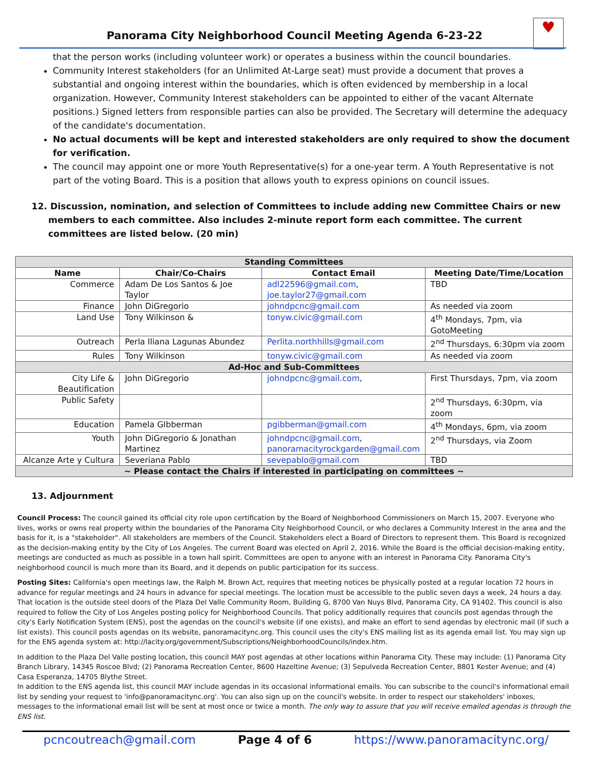Panorama City Neighborhood Council Meeting Agenda 6-23-22
♥
that the person works (including volunteer work) or operates a business within the council boundaries.
Community Interest stakeholders (for an Unlimited At-Large seat) must provide a document that proves a substantial and ongoing interest within the boundaries, which is often evidenced by membership in a local organization. However, Community Interest stakeholders can be appointed to either of the vacant Alternate positions.) Signed letters from responsible parties can also be provided. The Secretary will determine the adequacy of the candidate's documentation.
No actual documents will be kept and interested stakeholders are only required to show the document for verification.
The council may appoint one or more Youth Representative(s) for a one-year term. A Youth Representative is not part of the voting Board. This is a position that allows youth to express opinions on council issues.
12. Discussion, nomination, and selection of Committees to include adding new Committee Chairs or new members to each committee. Also includes 2-minute report form each committee. The current committees are listed below. (20 min)
| Standing Committees | | | |
| Name | Chair/Co-Chairs | Contact Email | Meeting Date/Time/Location |
| Commerce | Adam De Los Santos & Joe Taylor | adl22596@gmail.com , joe.taylor27@gmail.com | TBD |
| Finance | John DiGregorio | johndpcnc@gmail.com | As needed via zoom |
| Land Use | Tony Wilkinson & | tonyw.civic@gmail.com | 4<sup>th</sup> Mondays, 7pm, via GotoMeeting |
| Outreach | Perla Iliana Lagunas Abundez | Perlita.northhills@gmail.com | 2<sup>nd</sup> Thursdays, 6:30pm via zoom |
| Rules | Tony Wilkinson | tonyw.civic@gmail.com | As needed via zoom |
| Ad-Hoc and Sub-Committees | | | |
| City Life & Beautification | John DiGregorio | johndpcnc@gmail.com , | First Thursdays, 7pm, via zoom |
| Public Safety | | | 2<sup>nd</sup> Thursdays, 6:30pm, via zoom |
| Education | Pamela GIbberman | pgibberman@gmail.com | 4<sup>th</sup> Mondays, 6pm, via zoom |
| Youth | John DiGregorio & Jonathan Martinez | johndpcnc@gmail.com , panoramacityrockgarden@gmail.com | 2<sup>nd</sup> Thursdays, via Zoom |
| Alcanze Arte y Cultura | Severiana Pablo | sevepablo@gmail.com | TBD |
| ~ Please contact the Chairs if interested in participating on committees ~ | | | |
13. Adjournment
Council Process: The council gained its official city role upon certification by the Board of Neighborhood Commissioners on March 15, 2007. Everyone who lives, works or owns real property within the boundaries of the Panorama City Neighborhood Council, or who declares a Community Interest in the area and the basis for it, is a "stakeholder". All stakeholders are members of the Council. Stakeholders elect a Board of Directors to represent them. This Board is recognized as the decision-making entity by the City of Los Angeles. The current Board was elected on April 2, 2016. While the Board is the official decision-making entity, meetings are conducted as much as possible in a town hall spirit. Committees are open to anyone with an interest in Panorama City. Panorama City's neighborhood council is much more than its Board, and it depends on public participation for its success.
Posting Sites: California's open meetings law, the Ralph M. Brown Act, requires that meeting notices be physically posted at a regular location 72 hours in advance for regular meetings and 24 hours in advance for special meetings. The location must be accessible to the public seven days a week, 24 hours a day. That location is the outside steel doors of the Plaza Del Valle Community Room, Building G, 8700 Van Nuys Blvd, Panorama City, CA 91402. This council is also required to follow the City of Los Angeles posting policy for Neighborhood Councils. That policy additionally requires that councils post agendas through the city's Early Notification System (ENS), post the agendas on the council's website (if one exists), and make an effort to send agendas by electronic mail (if such a list exists). This council posts agendas on its website, panoramacitync.org. This council uses the city's ENS mailing list as its agenda email list. You may sign up for the ENS agenda system at: http://lacity.org/government/Subscriptions/NeighborhoodCouncils/index.htm.
In addition to the Plaza Del Valle posting location, this council MAY post agendas at other locations within Panorama City. These may include: (1) Panorama City Branch Library, 14345 Roscoe Blvd; (2) Panorama Recreation Center, 8600 Hazeltine Avenue; (3) Sepulveda Recreation Center, 8801 Kester Avenue; and (4) Casa Esperanza, 14705 Blythe Street.
In addition to the ENS agenda list, this council MAY include agendas in its occasional informational emails. You can subscribe to the council's informational email list by sending your request to 'info@panoramacitync.org'. You can also sign up on the council's website. In order to respect our stakeholders' inboxes, messages to the informational email list will be sent at most once or twice a month. The only way to assure that you will receive emailed agendas is through the ENS list.
pcncoutreach@gmail.com Page 4 of 6 https://www.panoramacitync.org/